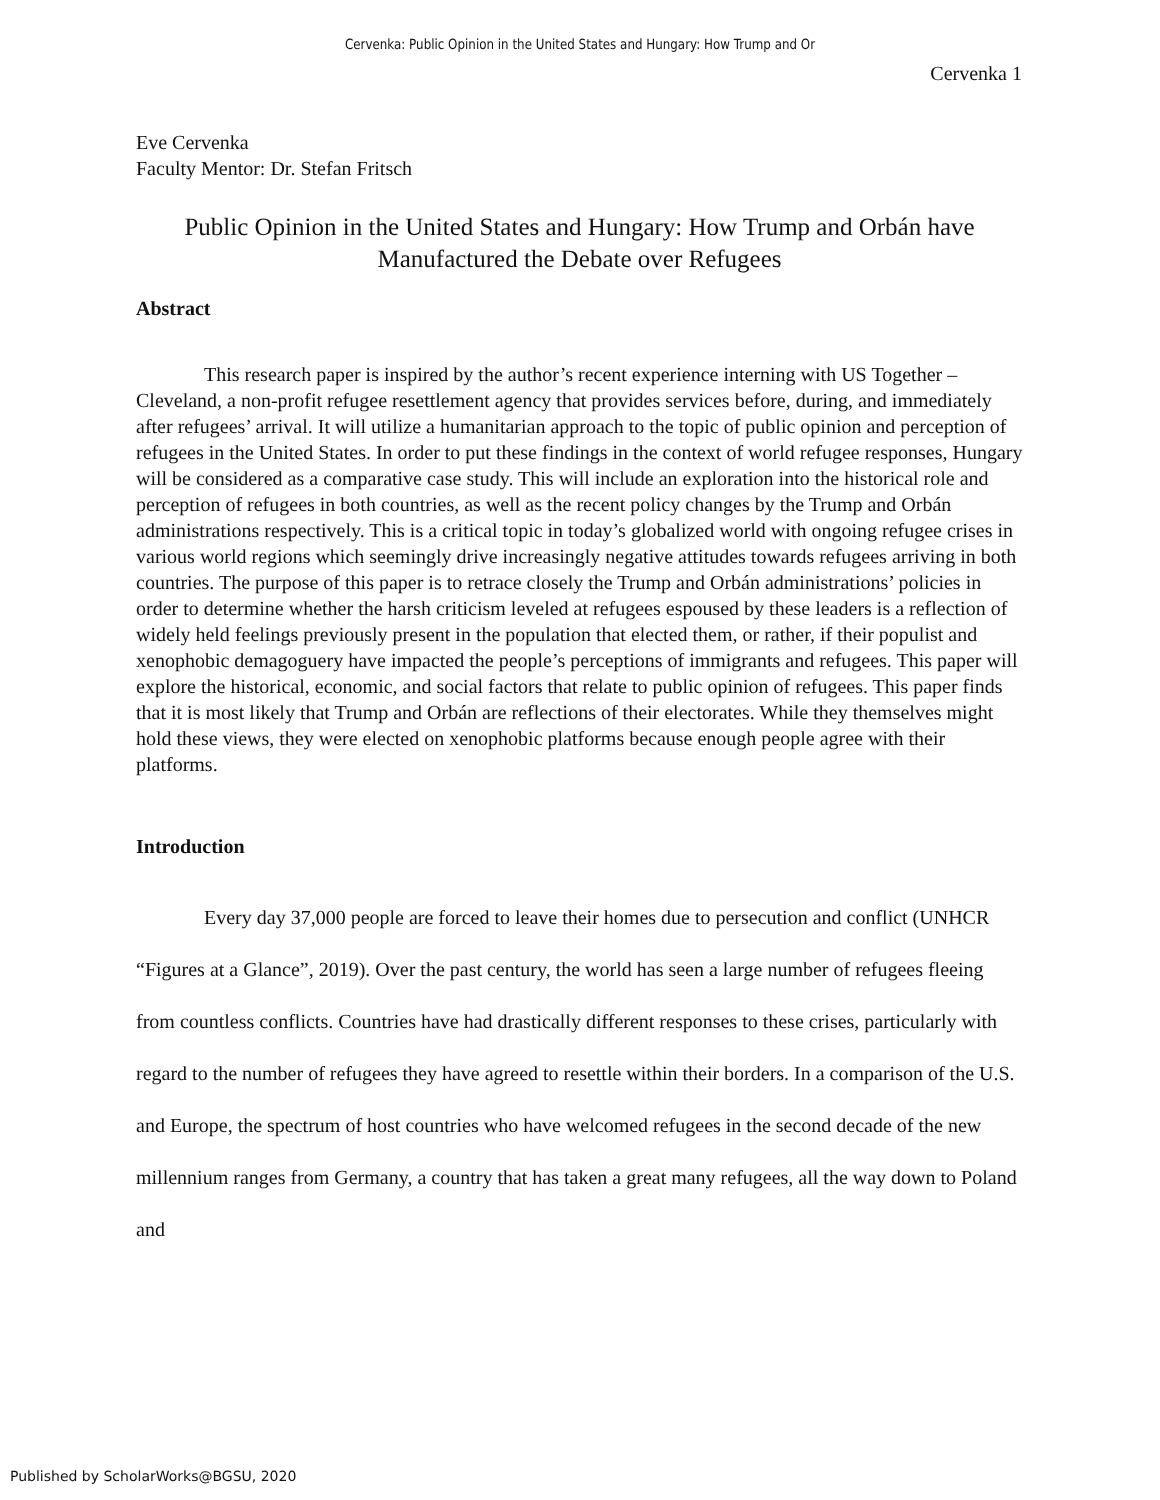Cervenka: Public Opinion in the United States and Hungary: How Trump and Or
Cervenka 1
Eve Cervenka
Faculty Mentor: Dr. Stefan Fritsch
Public Opinion in the United States and Hungary: How Trump and Orbán have Manufactured the Debate over Refugees
Abstract
This research paper is inspired by the author’s recent experience interning with US Together – Cleveland, a non-profit refugee resettlement agency that provides services before, during, and immediately after refugees’ arrival. It will utilize a humanitarian approach to the topic of public opinion and perception of refugees in the United States. In order to put these findings in the context of world refugee responses, Hungary will be considered as a comparative case study. This will include an exploration into the historical role and perception of refugees in both countries, as well as the recent policy changes by the Trump and Orbán administrations respectively. This is a critical topic in today’s globalized world with ongoing refugee crises in various world regions which seemingly drive increasingly negative attitudes towards refugees arriving in both countries. The purpose of this paper is to retrace closely the Trump and Orbán administrations’ policies in order to determine whether the harsh criticism leveled at refugees espoused by these leaders is a reflection of widely held feelings previously present in the population that elected them, or rather, if their populist and xenophobic demagoguery have impacted the people’s perceptions of immigrants and refugees. This paper will explore the historical, economic, and social factors that relate to public opinion of refugees. This paper finds that it is most likely that Trump and Orbán are reflections of their electorates. While they themselves might hold these views, they were elected on xenophobic platforms because enough people agree with their platforms.
Introduction
Every day 37,000 people are forced to leave their homes due to persecution and conflict (UNHCR “Figures at a Glance”, 2019). Over the past century, the world has seen a large number of refugees fleeing from countless conflicts. Countries have had drastically different responses to these crises, particularly with regard to the number of refugees they have agreed to resettle within their borders. In a comparison of the U.S. and Europe, the spectrum of host countries who have welcomed refugees in the second decade of the new millennium ranges from Germany, a country that has taken a great many refugees, all the way down to Poland and
Published by ScholarWorks@BGSU, 2020